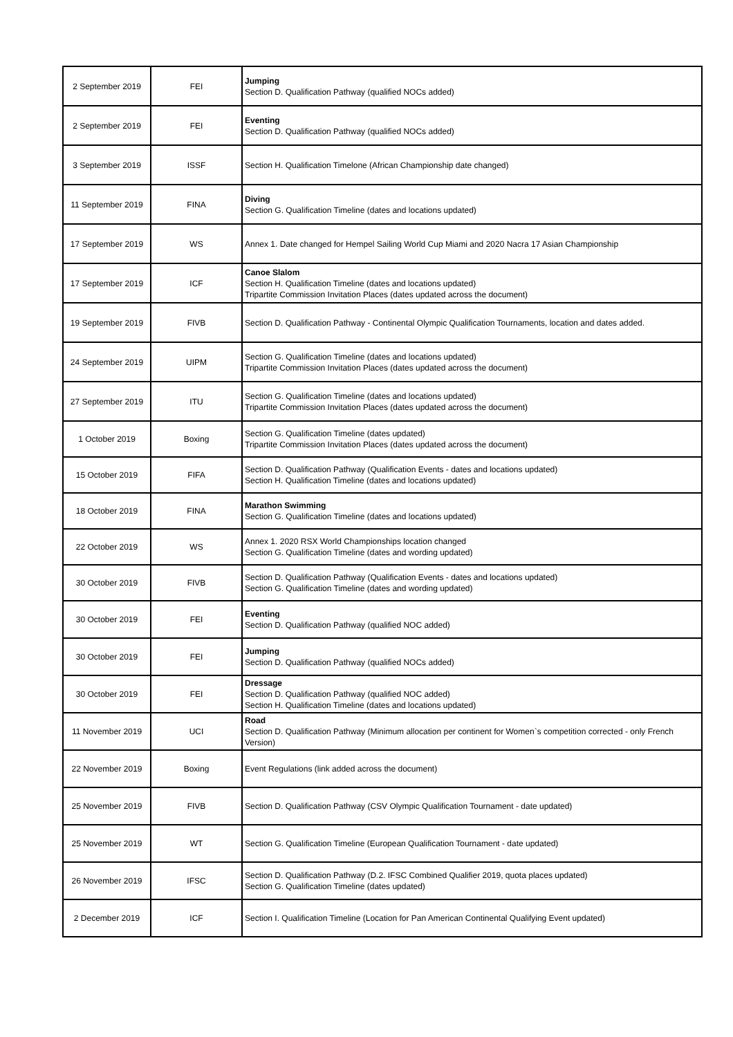| 2 September 2019 | FEI | Jumping Section D. Qualification Pathway (qualified NOCs added) |
| 2 September 2019 | FEI | Eventing Section D. Qualification Pathway (qualified NOCs added) |
| 3 September 2019 | ISSF | Section H. Qualification Timelone (African Championship date changed) |
| 11 September 2019 | FINA | Diving Section G. Qualification Timeline (dates and locations updated) |
| 17 September 2019 | WS | Annex 1. Date changed for Hempel Sailing World Cup Miami and 2020 Nacra 17 Asian Championship |
| 17 September 2019 | ICF | Canoe Slalom Section H. Qualification Timeline (dates and locations updated) Tripartite Commission Invitation Places (dates updated across the document) |
| 19 September 2019 | FIVB | Section D. Qualification Pathway - Continental Olympic Qualification Tournaments, location and dates added. |
| 24 September 2019 | UIPM | Section G. Qualification Timeline (dates and locations updated) Tripartite Commission Invitation Places (dates updated across the document) |
| 27 September 2019 | ITU | Section G. Qualification Timeline (dates and locations updated) Tripartite Commission Invitation Places (dates updated across the document) |
| 1 October 2019 | Boxing | Section G. Qualification Timeline (dates updated) Tripartite Commission Invitation Places (dates updated across the document) |
| 15 October 2019 | FIFA | Section D. Qualification Pathway (Qualification Events - dates and locations updated) Section H. Qualification Timeline (dates and locations updated) |
| 18 October 2019 | FINA | Marathon Swimming Section G. Qualification Timeline (dates and locations updated) |
| 22 October 2019 | WS | Annex 1. 2020 RSX World Championships location changed Section G. Qualification Timeline (dates and wording updated) |
| 30 October 2019 | FIVB | Section D. Qualification Pathway (Qualification Events - dates and locations updated) Section G. Qualification Timeline (dates and wording updated) |
| 30 October 2019 | FEI | Eventing Section D. Qualification Pathway (qualified NOC added) |
| 30 October 2019 | FEI | Jumping Section D. Qualification Pathway (qualified NOCs added) |
| 30 October 2019 | FEI | Dressage Section D. Qualification Pathway (qualified NOC added) Section H. Qualification Timeline (dates and locations updated) |
| 11 November 2019 | UCI | Road Section D. Qualification Pathway (Minimum allocation per continent for Women`s competition corrected - only French Version) |
| 22 November 2019 | Boxing | Event Regulations (link added across the document) |
| 25 November 2019 | FIVB | Section D. Qualification Pathway (CSV Olympic Qualification Tournament - date updated) |
| 25 November 2019 | WT | Section G. Qualification Timeline (European Qualification Tournament - date updated) |
| 26 November 2019 | IFSC | Section D. Qualification Pathway (D.2. IFSC Combined Qualifier 2019, quota places updated) Section G. Qualification Timeline (dates updated) |
| 2 December 2019 | ICF | Section I. Qualification Timeline (Location for Pan American Continental Qualifying Event updated) |